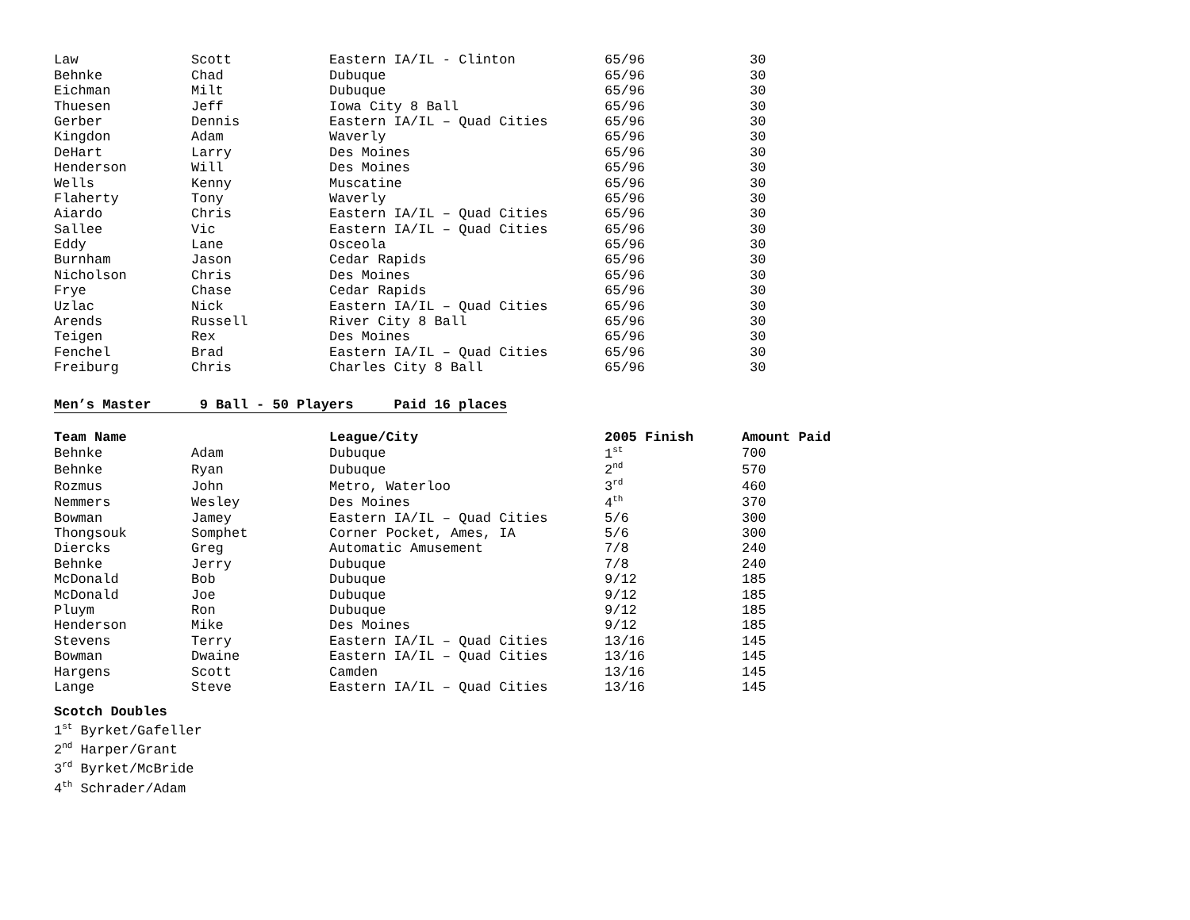| Law | Scott | Eastern IA/IL - Clinton | 65/96 | 30 |
| Behnke | Chad | Dubuque | 65/96 | 30 |
| Eichman | Milt | Dubuque | 65/96 | 30 |
| Thuesen | Jeff | Iowa City 8 Ball | 65/96 | 30 |
| Gerber | Dennis | Eastern IA/IL – Quad Cities | 65/96 | 30 |
| Kingdon | Adam | Waverly | 65/96 | 30 |
| DeHart | Larry | Des Moines | 65/96 | 30 |
| Henderson | Will | Des Moines | 65/96 | 30 |
| Wells | Kenny | Muscatine | 65/96 | 30 |
| Flaherty | Tony | Waverly | 65/96 | 30 |
| Aiardo | Chris | Eastern IA/IL – Quad Cities | 65/96 | 30 |
| Sallee | Vic | Eastern IA/IL – Quad Cities | 65/96 | 30 |
| Eddy | Lane | Osceola | 65/96 | 30 |
| Burnham | Jason | Cedar Rapids | 65/96 | 30 |
| Nicholson | Chris | Des Moines | 65/96 | 30 |
| Frye | Chase | Cedar Rapids | 65/96 | 30 |
| Uzlac | Nick | Eastern IA/IL – Quad Cities | 65/96 | 30 |
| Arends | Russell | River City 8 Ball | 65/96 | 30 |
| Teigen | Rex | Des Moines | 65/96 | 30 |
| Fenchel | Brad | Eastern IA/IL – Quad Cities | 65/96 | 30 |
| Freiburg | Chris | Charles City 8 Ball | 65/96 | 30 |
Men’s Master 9 Ball - 50 Players Paid 16 places
| Team Name | | League/City | 2005 Finish | Amount Paid |
| --- | --- | --- | --- | --- |
| Behnke | Adam | Dubuque | 1<sup>st</sup> | 700 |
| Behnke | Ryan | Dubuque | 2<sup>nd</sup> | 570 |
| Rozmus | John | Metro, Waterloo | 3<sup>rd</sup> | 460 |
| Nemmers | Wesley | Des Moines | 4<sup>th</sup> | 370 |
| Bowman | Jamey | Eastern IA/IL – Quad Cities | 5/6 | 300 |
| Thongsouk | Somphet | Corner Pocket, Ames, IA | 5/6 | 300 |
| Diercks | Greg | Automatic Amusement | 7/8 | 240 |
| Behnke | Jerry | Dubuque | 7/8 | 240 |
| McDonald | Bob | Dubuque | 9/12 | 185 |
| McDonald | Joe | Dubuque | 9/12 | 185 |
| Pluym | Ron | Dubuque | 9/12 | 185 |
| Henderson | Mike | Des Moines | 9/12 | 185 |
| Stevens | Terry | Eastern IA/IL – Quad Cities | 13/16 | 145 |
| Bowman | Dwaine | Eastern IA/IL – Quad Cities | 13/16 | 145 |
| Hargens | Scott | Camden | 13/16 | 145 |
| Lange | Steve | Eastern IA/IL – Quad Cities | 13/16 | 145 |
Scotch Doubles
1<sup>st</sup> Byrket/Gafeller
2<sup>nd</sup> Harper/Grant
3<sup>rd</sup> Byrket/McBride
4<sup>th</sup> Schrader/Adam